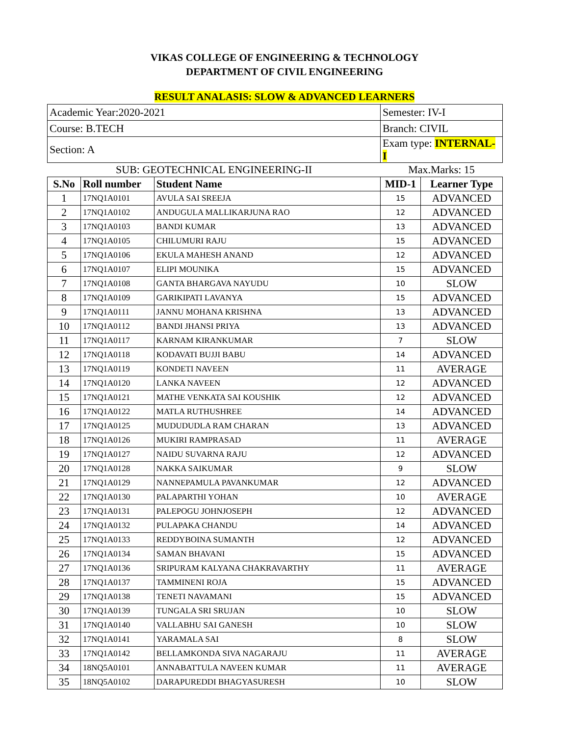VIKAS COLLEGE OF ENGINEERING & TECHNOLOGY
DEPARTMENT OF CIVIL ENGINEERING
RESULT ANALASIS: SLOW & ADVANCED LEARNERS
| Academic Year:2020-2021 | | | Semester: IV-I | |
| Course: B.TECH | | | Branch: CIVIL | |
| Section: A | | | Exam type: INTERNAL- I | |
| SUB: GEOTECHNICAL ENGINEERING-II | | | Max.Marks: 15 | |
| S.No | Roll number | Student Name | MID-1 | Learner Type |
| 1 | 17NQ1A0101 | AVULA SAI SREEJA | 15 | ADVANCED |
| 2 | 17NQ1A0102 | ANDUGULA MALLIKARJUNA RAO | 12 | ADVANCED |
| 3 | 17NQ1A0103 | BANDI KUMAR | 13 | ADVANCED |
| 4 | 17NQ1A0105 | CHILUMURI RAJU | 15 | ADVANCED |
| 5 | 17NQ1A0106 | EKULA MAHESH ANAND | 12 | ADVANCED |
| 6 | 17NQ1A0107 | ELIPI MOUNIKA | 15 | ADVANCED |
| 7 | 17NQ1A0108 | GANTA BHARGAVA NAYUDU | 10 | SLOW |
| 8 | 17NQ1A0109 | GARIKIPATI LAVANYA | 15 | ADVANCED |
| 9 | 17NQ1A0111 | JANNU MOHANA KRISHNA | 13 | ADVANCED |
| 10 | 17NQ1A0112 | BANDI JHANSI PRIYA | 13 | ADVANCED |
| 11 | 17NQ1A0117 | KARNAM KIRANKUMAR | 7 | SLOW |
| 12 | 17NQ1A0118 | KODAVATI BUJJI BABU | 14 | ADVANCED |
| 13 | 17NQ1A0119 | KONDETI NAVEEN | 11 | AVERAGE |
| 14 | 17NQ1A0120 | LANKA NAVEEN | 12 | ADVANCED |
| 15 | 17NQ1A0121 | MATHE VENKATA SAI KOUSHIK | 12 | ADVANCED |
| 16 | 17NQ1A0122 | MATLA RUTHUSHREE | 14 | ADVANCED |
| 17 | 17NQ1A0125 | MUDUDUDLA RAM CHARAN | 13 | ADVANCED |
| 18 | 17NQ1A0126 | MUKIRI RAMPRASAD | 11 | AVERAGE |
| 19 | 17NQ1A0127 | NAIDU SUVARNA RAJU | 12 | ADVANCED |
| 20 | 17NQ1A0128 | NAKKA SAIKUMAR | 9 | SLOW |
| 21 | 17NQ1A0129 | NANNEPAMULA PAVANKUMAR | 12 | ADVANCED |
| 22 | 17NQ1A0130 | PALAPARTHI YOHAN | 10 | AVERAGE |
| 23 | 17NQ1A0131 | PALEPOGU JOHNJOSEPH | 12 | ADVANCED |
| 24 | 17NQ1A0132 | PULAPAKA CHANDU | 14 | ADVANCED |
| 25 | 17NQ1A0133 | REDDYBOINA SUMANTH | 12 | ADVANCED |
| 26 | 17NQ1A0134 | SAMAN BHAVANI | 15 | ADVANCED |
| 27 | 17NQ1A0136 | SRIPURAM KALYANA CHAKRAVARTHY | 11 | AVERAGE |
| 28 | 17NQ1A0137 | TAMMINENI ROJA | 15 | ADVANCED |
| 29 | 17NQ1A0138 | TENETI NAVAMANI | 15 | ADVANCED |
| 30 | 17NQ1A0139 | TUNGALA SRI SRUJAN | 10 | SLOW |
| 31 | 17NQ1A0140 | VALLABHU SAI GANESH | 10 | SLOW |
| 32 | 17NQ1A0141 | YARAMALA SAI | 8 | SLOW |
| 33 | 17NQ1A0142 | BELLAMKONDA SIVA NAGARAJU | 11 | AVERAGE |
| 34 | 18NQ5A0101 | ANNABATTULA NAVEEN KUMAR | 11 | AVERAGE |
| 35 | 18NQ5A0102 | DARAPUREDDI BHAGYASURESH | 10 | SLOW |